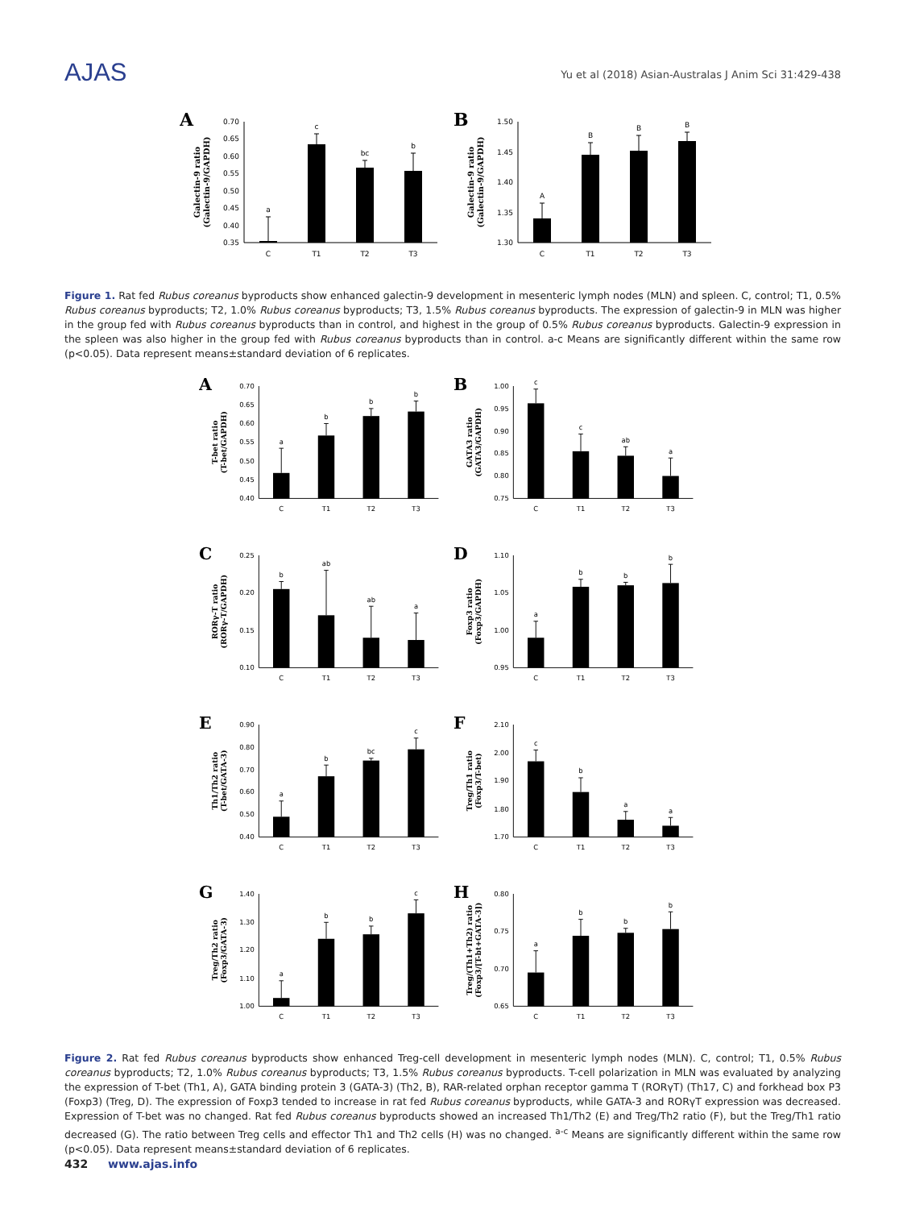AJAS
Yu et al (2018) Asian-Australas J Anim Sci 31:429-438
A
Galectin-9 ratio
(Galectin-9/GAPDH)
0.70
0.65
0.60
0.55
0.50
0.45
0.40
0.35
a
c
bc
b
C
T1
T2
T3
B
Galectin-9 ratio
(Galectin-9/GAPDH)
1.50
1.45
1.40
1.35
1.30
A
B
B
B
C
T1
T2
T3
Figure 1. Rat fed Rubus coreanus byproducts show enhanced galectin-9 development in mesenteric lymph nodes (MLN) and spleen. C, control; T1, 0.5% Rubus coreanus byproducts; T2, 1.0% Rubus coreanus byproducts; T3, 1.5% Rubus coreanus byproducts. The expression of galectin-9 in MLN was higher in the group fed with Rubus coreanus byproducts than in control, and highest in the group of 0.5% Rubus coreanus byproducts. Galectin-9 expression in the spleen was also higher in the group fed with Rubus coreanus byproducts than in control. a-c Means are significantly different within the same row (p<0.05). Data represent means±standard deviation of 6 replicates.
A
T-bet ratio
(T-bet/GAPDH)
0.70
0.65
0.60
0.55
0.50
0.45
0.40
a
b
b
b
C
T1
T2
T3
B
GATA3 ratio
(GATA3/GAPDH)
1.00
0.95
0.90
0.85
0.80
0.75
c
c
ab
a
C
T1
T2
T3
C
RORγ-T ratio
(RORγ-T/GAPDH)
0.25
0.20
0.15
0.10
b
ab
ab
a
C
T1
T2
T3
D
Foxp3 ratio
(Foxp3/GAPDH)
1.10
1.05
1.00
0.95
a
b
b
b
C
T1
T2
T3
E
Th1/Th2 ratio
(T-bet/GATA-3)
0.90
0.80
0.70
0.60
0.50
0.40
a
b
bc
c
C
T1
T2
T3
F
Treg/Th1 ratio
(Foxp3/T-bet)
2.10
2.00
1.90
1.80
1.70
c
b
a
a
C
T1
T2
T3
G
Treg/Th2 ratio
(Foxp3/GATA-3)
1.40
1.30
1.20
1.10
1.00
a
b
b
c
C
T1
T2
T3
H
Treg/(Th1+Th2) ratio
(Foxp3/[T-bt+GATA-3])
0.80
0.75
0.70
0.65
a
b
b
b
C
T1
T2
T3
Figure 2. Rat fed Rubus coreanus byproducts show enhanced Treg-cell development in mesenteric lymph nodes (MLN). C, control; T1, 0.5% Rubus coreanus byproducts; T2, 1.0% Rubus coreanus byproducts; T3, 1.5% Rubus coreanus byproducts. T-cell polarization in MLN was evaluated by analyzing the expression of T-bet (Th1, A), GATA binding protein 3 (GATA-3) (Th2, B), RAR-related orphan receptor gamma T (RORγT) (Th17, C) and forkhead box P3 (Foxp3) (Treg, D). The expression of Foxp3 tended to increase in rat fed Rubus coreanus byproducts, while GATA-3 and RORγT expression was decreased. Expression of T-bet was no changed. Rat fed Rubus coreanus byproducts showed an increased Th1/Th2 (E) and Treg/Th2 ratio (F), but the Treg/Th1 ratio decreased (G). The ratio between Treg cells and effector Th1 and Th2 cells (H) was no changed. <sup>a-c</sup> Means are significantly different within the same row (p<0.05). Data represent means±standard deviation of 6 replicates.
432 www.ajas.info